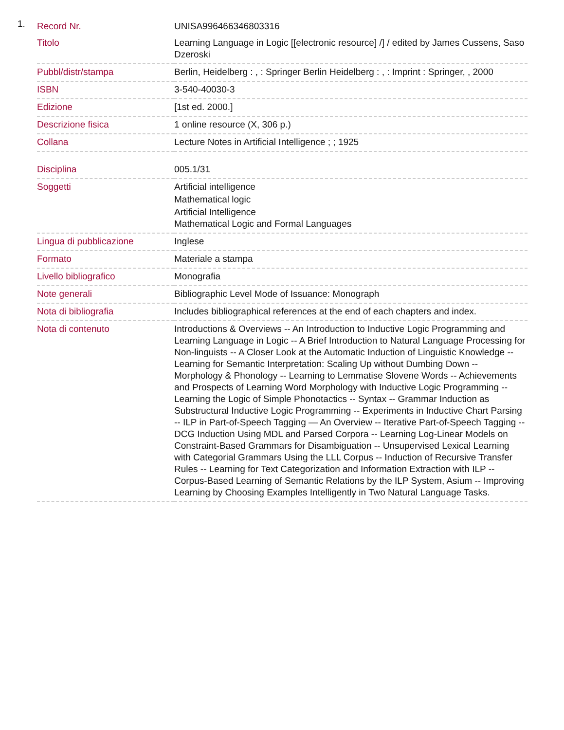1.
| Record Nr. | UNISA996466346803316 |
| Titolo | Learning Language in Logic [[electronic resource] /] / edited by James Cussens, Saso Dzeroski |
| Pubbl/distr/stampa | Berlin, Heidelberg : , : Springer Berlin Heidelberg : , : Imprint : Springer, , 2000 |
| ISBN | 3-540-40030-3 |
| Edizione | [1st ed. 2000.] |
| Descrizione fisica | 1 online resource (X, 306 p.) |
| Collana | Lecture Notes in Artificial Intelligence ; ; 1925 |
| Disciplina | 005.1/31 |
| Soggetti | Artificial intelligence Mathematical logic Artificial Intelligence Mathematical Logic and Formal Languages |
| Lingua di pubblicazione | Inglese |
| Formato | Materiale a stampa |
| Livello bibliografico | Monografia |
| Note generali | Bibliographic Level Mode of Issuance: Monograph |
| Nota di bibliografia | Includes bibliographical references at the end of each chapters and index. |
| Nota di contenuto | Introductions & Overviews -- An Introduction to Inductive Logic Programming and Learning Language in Logic -- A Brief Introduction to Natural Language Processing for Non-linguists -- A Closer Look at the Automatic Induction of Linguistic Knowledge -- Learning for Semantic Interpretation: Scaling Up without Dumbing Down -- Morphology & Phonology -- Learning to Lemmatise Slovene Words -- Achievements and Prospects of Learning Word Morphology with Inductive Logic Programming -- Learning the Logic of Simple Phonotactics -- Syntax -- Grammar Induction as Substructural Inductive Logic Programming -- Experiments in Inductive Chart Parsing -- ILP in Part-of-Speech Tagging — An Overview -- Iterative Part-of-Speech Tagging -- DCG Induction Using MDL and Parsed Corpora -- Learning Log-Linear Models on Constraint-Based Grammars for Disambiguation -- Unsupervised Lexical Learning with Categorial Grammars Using the LLL Corpus -- Induction of Recursive Transfer Rules -- Learning for Text Categorization and Information Extraction with ILP -- Corpus-Based Learning of Semantic Relations by the ILP System, Asium -- Improving Learning by Choosing Examples Intelligently in Two Natural Language Tasks. |